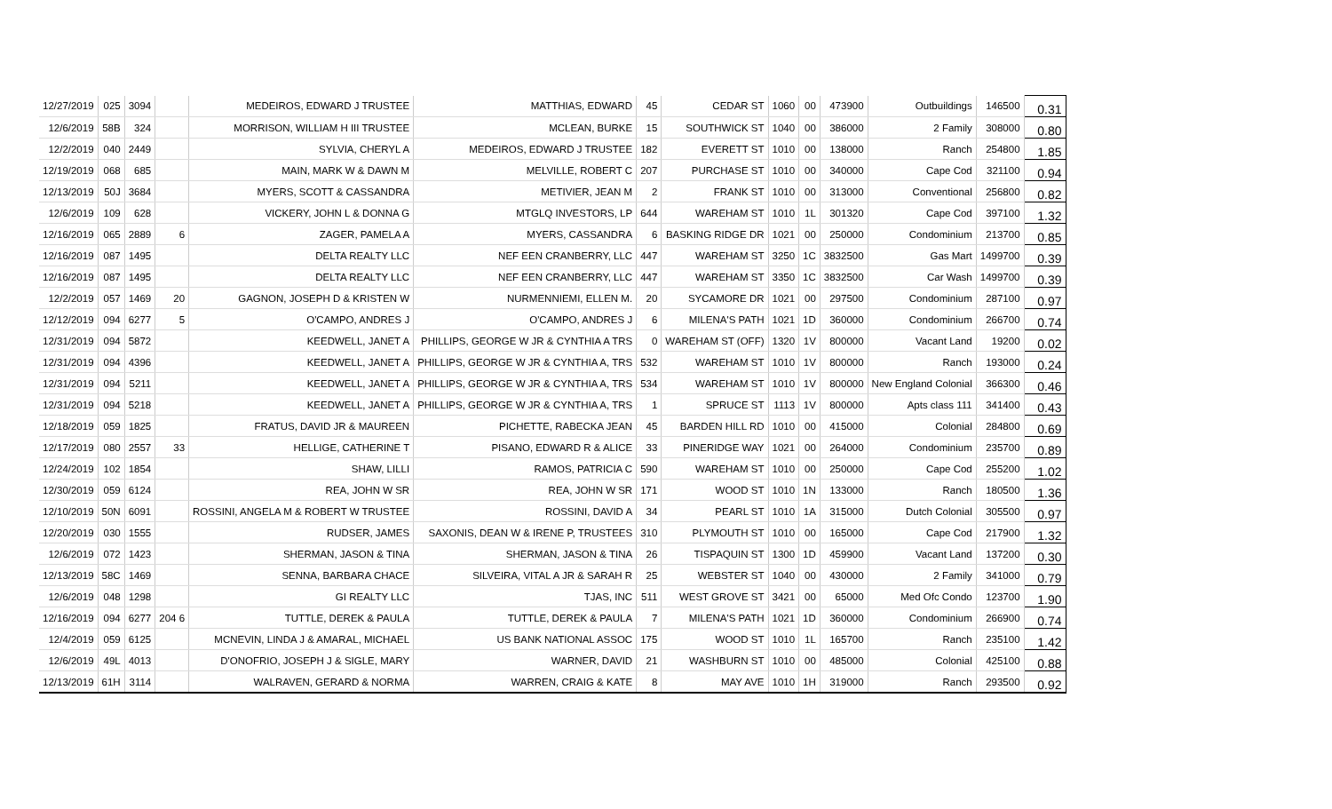| 12/27/2019 | 025 | 3094 | | MEDEIROS, EDWARD J TRUSTEE | MATTHIAS, EDWARD | 45 | CEDAR ST | 1060 | 00 | 473900 | Outbuildings | 146500 | 0.31 |
| 12/6/2019 | 58B | 324 | | MORRISON, WILLIAM H III TRUSTEE | MCLEAN, BURKE | 15 | SOUTHWICK ST | 1040 | 00 | 386000 | 2 Family | 308000 | 0.80 |
| 12/2/2019 | 040 | 2449 | | SYLVIA, CHERYL A | MEDEIROS, EDWARD J TRUSTEE | 182 | EVERETT ST | 1010 | 00 | 138000 | Ranch | 254800 | 1.85 |
| 12/19/2019 | 068 | 685 | | MAIN, MARK W & DAWN M | MELVILLE, ROBERT C | 207 | PURCHASE ST | 1010 | 00 | 340000 | Cape Cod | 321100 | 0.94 |
| 12/13/2019 | 50J | 3684 | | MYERS, SCOTT & CASSANDRA | METIVIER, JEAN M | 2 | FRANK ST | 1010 | 00 | 313000 | Conventional | 256800 | 0.82 |
| 12/6/2019 | 109 | 628 | | VICKERY, JOHN L & DONNA G | MTGLQ INVESTORS, LP | 644 | WAREHAM ST | 1010 | 1L | 301320 | Cape Cod | 397100 | 1.32 |
| 12/16/2019 | 065 | 2889 | 6 | ZAGER, PAMELA A | MYERS, CASSANDRA | 6 | BASKING RIDGE DR | 1021 | 00 | 250000 | Condominium | 213700 | 0.85 |
| 12/16/2019 | 087 | 1495 | | DELTA REALTY LLC | NEF EEN CRANBERRY, LLC | 447 | WAREHAM ST | 3250 | 1C | 3832500 | Gas Mart | 1499700 | 0.39 |
| 12/16/2019 | 087 | 1495 | | DELTA REALTY LLC | NEF EEN CRANBERRY, LLC | 447 | WAREHAM ST | 3350 | 1C | 3832500 | Car Wash | 1499700 | 0.39 |
| 12/2/2019 | 057 | 1469 | 20 | GAGNON, JOSEPH D & KRISTEN W | NURMENNIEMI, ELLEN M. | 20 | SYCAMORE DR | 1021 | 00 | 297500 | Condominium | 287100 | 0.97 |
| 12/12/2019 | 094 | 6277 | 5 | O'CAMPO, ANDRES J | O'CAMPO, ANDRES J | 6 | MILENA'S PATH | 1021 | 1D | 360000 | Condominium | 266700 | 0.74 |
| 12/31/2019 | 094 | 5872 | | KEEDWELL, JANET A | PHILLIPS, GEORGE W JR & CYNTHIA A TRS | 0 | WAREHAM ST (OFF) | 1320 | 1V | 800000 | Vacant Land | 19200 | 0.02 |
| 12/31/2019 | 094 | 4396 | | KEEDWELL, JANET A | PHILLIPS, GEORGE W JR & CYNTHIA A, TRS | 532 | WAREHAM ST | 1010 | 1V | 800000 | Ranch | 193000 | 0.24 |
| 12/31/2019 | 094 | 5211 | | KEEDWELL, JANET A | PHILLIPS, GEORGE W JR & CYNTHIA A, TRS | 534 | WAREHAM ST | 1010 | 1V | 800000 | New England Colonial | 366300 | 0.46 |
| 12/31/2019 | 094 | 5218 | | KEEDWELL, JANET A | PHILLIPS, GEORGE W JR & CYNTHIA A, TRS | 1 | SPRUCE ST | 1113 | 1V | 800000 | Apts class 111 | 341400 | 0.43 |
| 12/18/2019 | 059 | 1825 | | FRATUS, DAVID JR & MAUREEN | PICHETTE, RABECKA JEAN | 45 | BARDEN HILL RD | 1010 | 00 | 415000 | Colonial | 284800 | 0.69 |
| 12/17/2019 | 080 | 2557 | 33 | HELLIGE, CATHERINE T | PISANO, EDWARD R & ALICE | 33 | PINERIDGE WAY | 1021 | 00 | 264000 | Condominium | 235700 | 0.89 |
| 12/24/2019 | 102 | 1854 | | SHAW, LILLI | RAMOS, PATRICIA C | 590 | WAREHAM ST | 1010 | 00 | 250000 | Cape Cod | 255200 | 1.02 |
| 12/30/2019 | 059 | 6124 | | REA, JOHN W SR | REA, JOHN W SR | 171 | WOOD ST | 1010 | 1N | 133000 | Ranch | 180500 | 1.36 |
| 12/10/2019 | 50N | 6091 | | ROSSINI, ANGELA M & ROBERT W TRUSTEE | ROSSINI, DAVID A | 34 | PEARL ST | 1010 | 1A | 315000 | Dutch Colonial | 305500 | 0.97 |
| 12/20/2019 | 030 | 1555 | | RUDSER, JAMES | SAXONIS, DEAN W & IRENE P, TRUSTEES | 310 | PLYMOUTH ST | 1010 | 00 | 165000 | Cape Cod | 217900 | 1.32 |
| 12/6/2019 | 072 | 1423 | | SHERMAN, JASON & TINA | SHERMAN, JASON & TINA | 26 | TISPAQUIN ST | 1300 | 1D | 459900 | Vacant Land | 137200 | 0.30 |
| 12/13/2019 | 58C | 1469 | | SENNA, BARBARA CHACE | SILVEIRA, VITAL A JR & SARAH R | 25 | WEBSTER ST | 1040 | 00 | 430000 | 2 Family | 341000 | 0.79 |
| 12/6/2019 | 048 | 1298 | | GI REALTY LLC | TJAS, INC | 511 | WEST GROVE ST | 3421 | 00 | 65000 | Med Ofc Condo | 123700 | 1.90 |
| 12/16/2019 | 094 | 6277 | 204 6 | TUTTLE, DEREK & PAULA | TUTTLE, DEREK & PAULA | 7 | MILENA'S PATH | 1021 | 1D | 360000 | Condominium | 266900 | 0.74 |
| 12/4/2019 | 059 | 6125 | | MCNEVIN, LINDA J & AMARAL, MICHAEL | US BANK NATIONAL ASSOC | 175 | WOOD ST | 1010 | 1L | 165700 | Ranch | 235100 | 1.42 |
| 12/6/2019 | 49L | 4013 | | D'ONOFRIO, JOSEPH J & SIGLE, MARY | WARNER, DAVID | 21 | WASHBURN ST | 1010 | 00 | 485000 | Colonial | 425100 | 0.88 |
| 12/13/2019 | 61H | 3114 | | WALRAVEN, GERARD & NORMA | WARREN, CRAIG & KATE | 8 | MAY AVE | 1010 | 1H | 319000 | Ranch | 293500 | 0.92 |